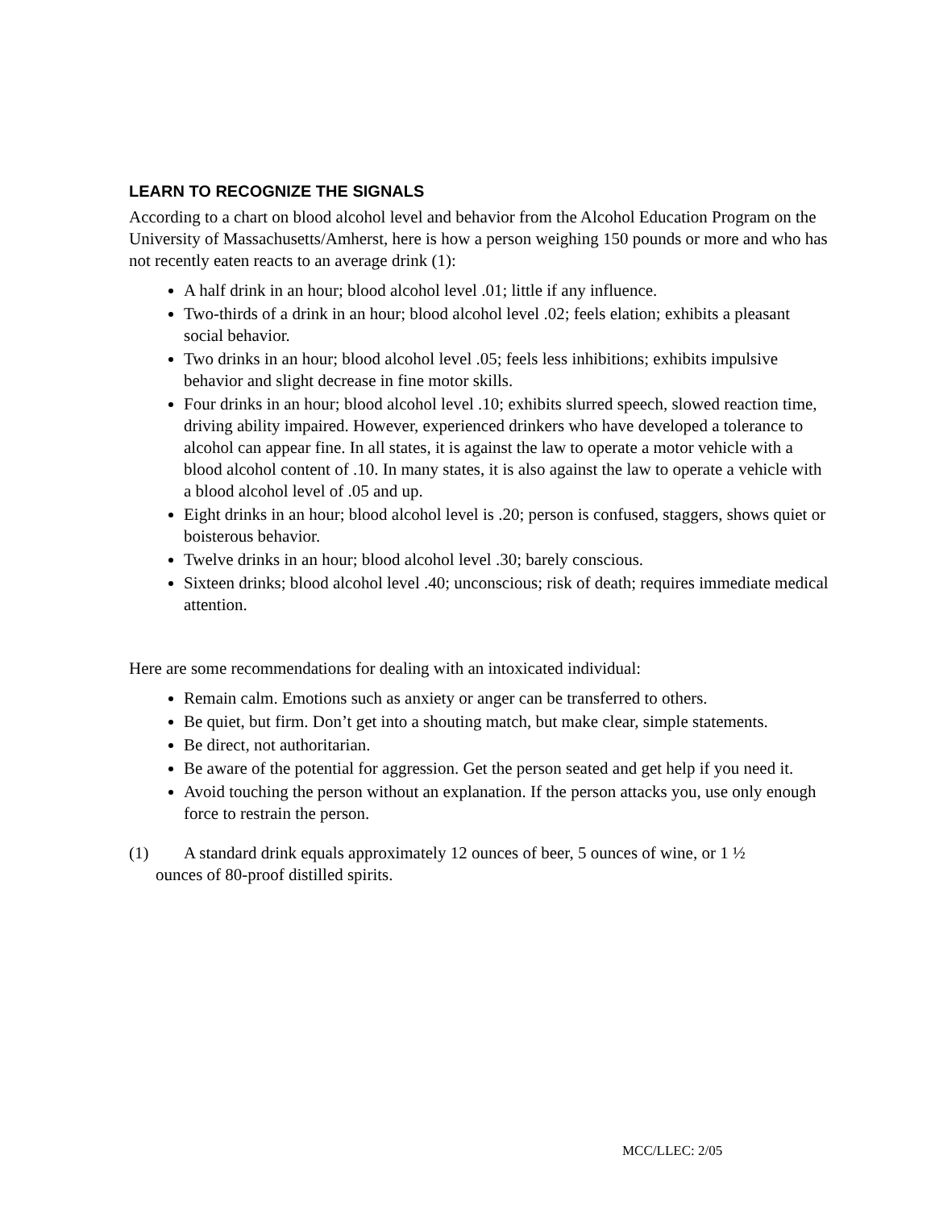LEARN TO RECOGNIZE THE SIGNALS
According to a chart on blood alcohol level and behavior from the Alcohol Education Program on the University of Massachusetts/Amherst, here is how a person weighing 150 pounds or more and who has not recently eaten reacts to an average drink (1):
A half drink in an hour; blood alcohol level .01; little if any influence.
Two-thirds of a drink in an hour; blood alcohol level .02; feels elation; exhibits a pleasant social behavior.
Two drinks in an hour; blood alcohol level .05; feels less inhibitions; exhibits impulsive behavior and slight decrease in fine motor skills.
Four drinks in an hour; blood alcohol level .10; exhibits slurred speech, slowed reaction time, driving ability impaired. However, experienced drinkers who have developed a tolerance to alcohol can appear fine. In all states, it is against the law to operate a motor vehicle with a blood alcohol content of .10. In many states, it is also against the law to operate a vehicle with a blood alcohol level of .05 and up.
Eight drinks in an hour; blood alcohol level is .20; person is confused, staggers, shows quiet or boisterous behavior.
Twelve drinks in an hour; blood alcohol level .30; barely conscious.
Sixteen drinks; blood alcohol level .40; unconscious; risk of death; requires immediate medical attention.
Here are some recommendations for dealing with an intoxicated individual:
Remain calm. Emotions such as anxiety or anger can be transferred to others.
Be quiet, but firm. Don’t get into a shouting match, but make clear, simple statements.
Be direct, not authoritarian.
Be aware of the potential for aggression. Get the person seated and get help if you need it.
Avoid touching the person without an explanation. If the person attacks you, use only enough force to restrain the person.
(1) A standard drink equals approximately 12 ounces of beer, 5 ounces of wine, or 1 ½
ounces of 80-proof distilled spirits.
MCC/LLEC: 2/05